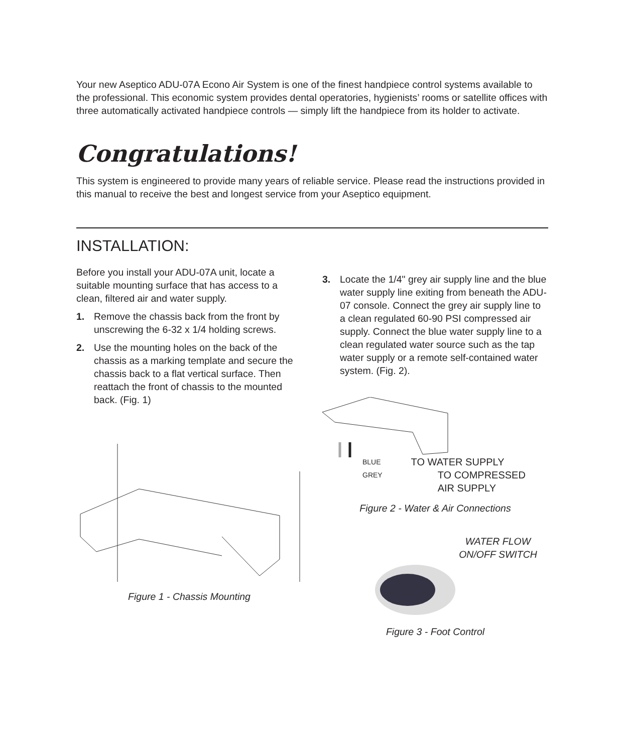Your new Aseptico ADU-07A Econo Air System is one of the finest handpiece control systems available to the professional. This economic system provides dental operatories, hygienists’ rooms or satellite offices with three automatically activated handpiece controls — simply lift the handpiece from its holder to activate.
Congratulations!
This system is engineered to provide many years of reliable service. Please read the instructions provided in this manual to receive the best and longest service from your Aseptico equipment.
INSTALLATION:
Before you install your ADU-07A unit, locate a suitable mounting surface that has access to a clean, filtered air and water supply.
1. Remove the chassis back from the front by unscrewing the 6-32 x 1/4 holding screws.
2. Use the mounting holes on the back of the chassis as a marking template and secure the chassis back to a flat vertical surface. Then reattach the front of chassis to the mounted back. (Fig. 1)
Figure 1 - Chassis Mounting
3. Locate the 1/4" grey air supply line and the blue water supply line exiting from beneath the ADU-07 console. Connect the grey air supply line to a clean regulated 60-90 PSI compressed air supply. Connect the blue water supply line to a clean regulated water source such as the tap water supply or a remote self-contained water system. (Fig. 2).
BLUE TO WATER SUPPLY
GREY TO COMPRESSED
AIR SUPPLY
Figure 2 - Water & Air Connections
WATER FLOW ON/OFF SWITCH
Figure 3 - Foot Control